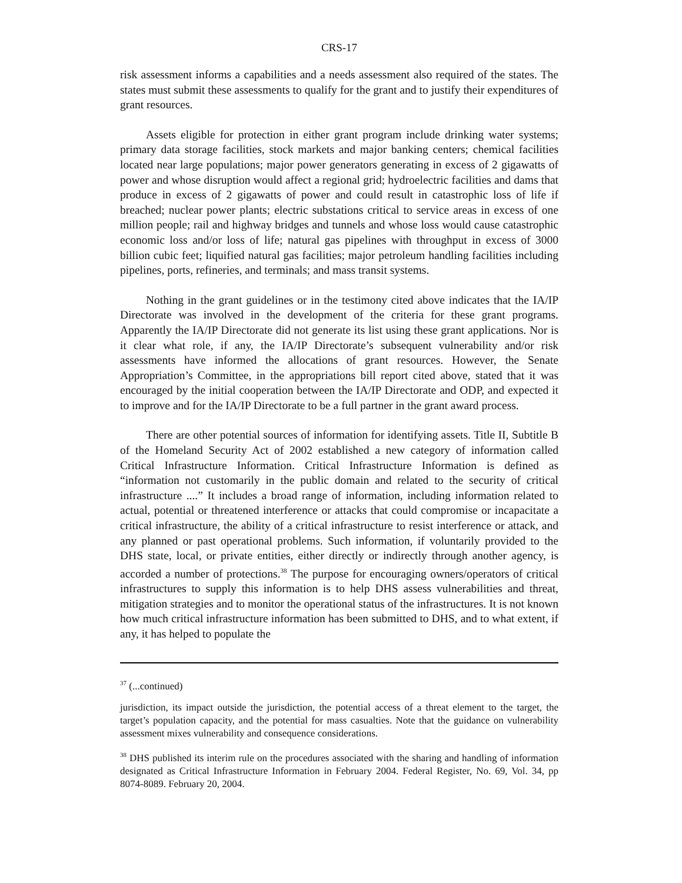CRS-17
risk assessment informs a capabilities and a needs assessment also required of the states. The states must submit these assessments to qualify for the grant and to justify their expenditures of grant resources.
Assets eligible for protection in either grant program include drinking water systems; primary data storage facilities, stock markets and major banking centers; chemical facilities located near large populations; major power generators generating in excess of 2 gigawatts of power and whose disruption would affect a regional grid; hydroelectric facilities and dams that produce in excess of 2 gigawatts of power and could result in catastrophic loss of life if breached; nuclear power plants; electric substations critical to service areas in excess of one million people; rail and highway bridges and tunnels and whose loss would cause catastrophic economic loss and/or loss of life; natural gas pipelines with throughput in excess of 3000 billion cubic feet; liquified natural gas facilities; major petroleum handling facilities including pipelines, ports, refineries, and terminals; and mass transit systems.
Nothing in the grant guidelines or in the testimony cited above indicates that the IA/IP Directorate was involved in the development of the criteria for these grant programs. Apparently the IA/IP Directorate did not generate its list using these grant applications. Nor is it clear what role, if any, the IA/IP Directorate’s subsequent vulnerability and/or risk assessments have informed the allocations of grant resources. However, the Senate Appropriation’s Committee, in the appropriations bill report cited above, stated that it was encouraged by the initial cooperation between the IA/IP Directorate and ODP, and expected it to improve and for the IA/IP Directorate to be a full partner in the grant award process.
There are other potential sources of information for identifying assets. Title II, Subtitle B of the Homeland Security Act of 2002 established a new category of information called Critical Infrastructure Information. Critical Infrastructure Information is defined as “information not customarily in the public domain and related to the security of critical infrastructure ....” It includes a broad range of information, including information related to actual, potential or threatened interference or attacks that could compromise or incapacitate a critical infrastructure, the ability of a critical infrastructure to resist interference or attack, and any planned or past operational problems. Such information, if voluntarily provided to the DHS state, local, or private entities, either directly or indirectly through another agency, is accorded a number of protections.<sup>38</sup> The purpose for encouraging owners/operators of critical infrastructures to supply this information is to help DHS assess vulnerabilities and threat, mitigation strategies and to monitor the operational status of the infrastructures. It is not known how much critical infrastructure information has been submitted to DHS, and to what extent, if any, it has helped to populate the
<sup>37</sup> (...continued)
jurisdiction, its impact outside the jurisdiction, the potential access of a threat element to the target, the target’s population capacity, and the potential for mass casualties. Note that the guidance on vulnerability assessment mixes vulnerability and consequence considerations.
<sup>38</sup> DHS published its interim rule on the procedures associated with the sharing and handling of information designated as Critical Infrastructure Information in February 2004. Federal Register, No. 69, Vol. 34, pp 8074-8089. February 20, 2004.